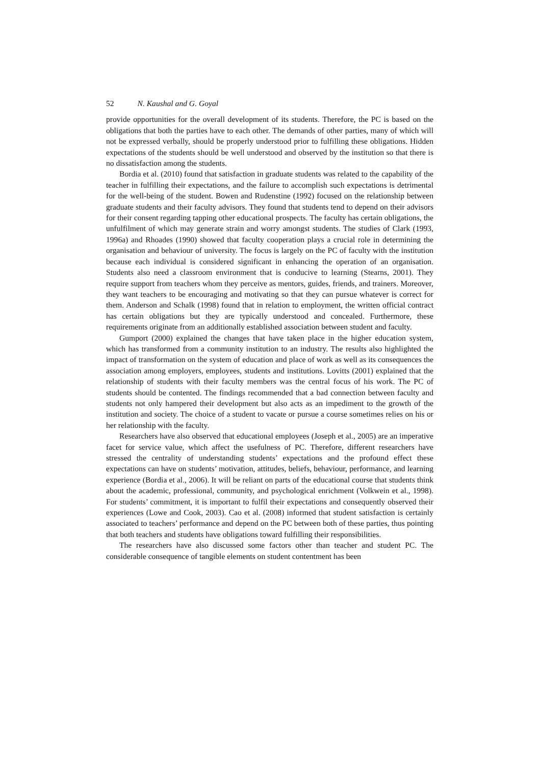52 N. Kaushal and G. Goyal
provide opportunities for the overall development of its students. Therefore, the PC is based on the obligations that both the parties have to each other. The demands of other parties, many of which will not be expressed verbally, should be properly understood prior to fulfilling these obligations. Hidden expectations of the students should be well understood and observed by the institution so that there is no dissatisfaction among the students.
Bordia et al. (2010) found that satisfaction in graduate students was related to the capability of the teacher in fulfilling their expectations, and the failure to accomplish such expectations is detrimental for the well-being of the student. Bowen and Rudenstine (1992) focused on the relationship between graduate students and their faculty advisors. They found that students tend to depend on their advisors for their consent regarding tapping other educational prospects. The faculty has certain obligations, the unfulfilment of which may generate strain and worry amongst students. The studies of Clark (1993, 1996a) and Rhoades (1990) showed that faculty cooperation plays a crucial role in determining the organisation and behaviour of university. The focus is largely on the PC of faculty with the institution because each individual is considered significant in enhancing the operation of an organisation. Students also need a classroom environment that is conducive to learning (Stearns, 2001). They require support from teachers whom they perceive as mentors, guides, friends, and trainers. Moreover, they want teachers to be encouraging and motivating so that they can pursue whatever is correct for them. Anderson and Schalk (1998) found that in relation to employment, the written official contract has certain obligations but they are typically understood and concealed. Furthermore, these requirements originate from an additionally established association between student and faculty.
Gumport (2000) explained the changes that have taken place in the higher education system, which has transformed from a community institution to an industry. The results also highlighted the impact of transformation on the system of education and place of work as well as its consequences the association among employers, employees, students and institutions. Lovitts (2001) explained that the relationship of students with their faculty members was the central focus of his work. The PC of students should be contented. The findings recommended that a bad connection between faculty and students not only hampered their development but also acts as an impediment to the growth of the institution and society. The choice of a student to vacate or pursue a course sometimes relies on his or her relationship with the faculty.
Researchers have also observed that educational employees (Joseph et al., 2005) are an imperative facet for service value, which affect the usefulness of PC. Therefore, different researchers have stressed the centrality of understanding students’ expectations and the profound effect these expectations can have on students’ motivation, attitudes, beliefs, behaviour, performance, and learning experience (Bordia et al., 2006). It will be reliant on parts of the educational course that students think about the academic, professional, community, and psychological enrichment (Volkwein et al., 1998). For students’ commitment, it is important to fulfil their expectations and consequently observed their experiences (Lowe and Cook, 2003). Cao et al. (2008) informed that student satisfaction is certainly associated to teachers’ performance and depend on the PC between both of these parties, thus pointing that both teachers and students have obligations toward fulfilling their responsibilities.
The researchers have also discussed some factors other than teacher and student PC. The considerable consequence of tangible elements on student contentment has been